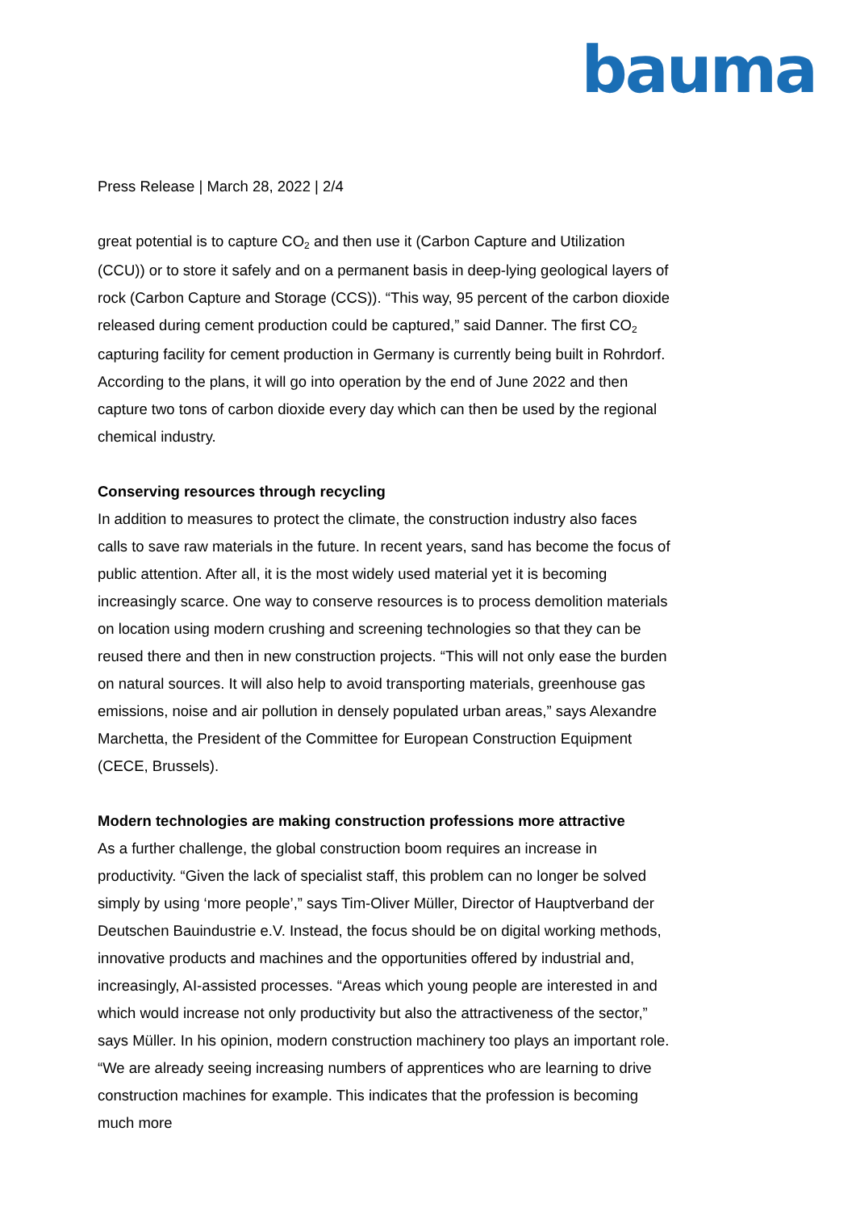bauma
Press Release | March 28, 2022 | 2/4
great potential is to capture CO<sub>2</sub> and then use it (Carbon Capture and Utilization (CCU)) or to store it safely and on a permanent basis in deep-lying geological layers of rock (Carbon Capture and Storage (CCS)). “This way, 95 percent of the carbon dioxide released during cement production could be captured,” said Danner. The first CO<sub>2</sub> capturing facility for cement production in Germany is currently being built in Rohrdorf. According to the plans, it will go into operation by the end of June 2022 and then capture two tons of carbon dioxide every day which can then be used by the regional chemical industry.
Conserving resources through recycling
In addition to measures to protect the climate, the construction industry also faces calls to save raw materials in the future. In recent years, sand has become the focus of public attention. After all, it is the most widely used material yet it is becoming increasingly scarce. One way to conserve resources is to process demolition materials on location using modern crushing and screening technologies so that they can be reused there and then in new construction projects. “This will not only ease the burden on natural sources. It will also help to avoid transporting materials, greenhouse gas emissions, noise and air pollution in densely populated urban areas,” says Alexandre Marchetta, the President of the Committee for European Construction Equipment (CECE, Brussels).
Modern technologies are making construction professions more attractive
As a further challenge, the global construction boom requires an increase in productivity. “Given the lack of specialist staff, this problem can no longer be solved simply by using ‘more people’,” says Tim-Oliver Müller, Director of Hauptverband der Deutschen Bauindustrie e.V. Instead, the focus should be on digital working methods, innovative products and machines and the opportunities offered by industrial and, increasingly, AI-assisted processes. “Areas which young people are interested in and which would increase not only productivity but also the attractiveness of the sector,” says Müller. In his opinion, modern construction machinery too plays an important role. “We are already seeing increasing numbers of apprentices who are learning to drive construction machines for example. This indicates that the profession is becoming much more